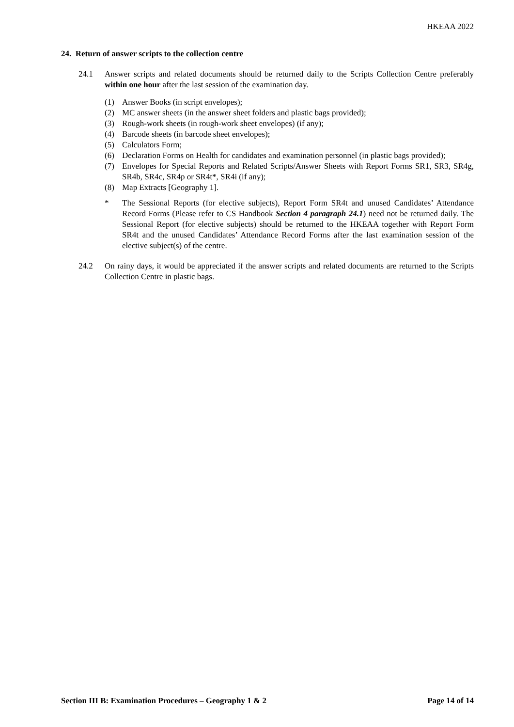HKEAA 2022
24. Return of answer scripts to the collection centre
24.1 Answer scripts and related documents should be returned daily to the Scripts Collection Centre preferably within one hour after the last session of the examination day.
(1) Answer Books (in script envelopes);
(2) MC answer sheets (in the answer sheet folders and plastic bags provided);
(3) Rough-work sheets (in rough-work sheet envelopes) (if any);
(4) Barcode sheets (in barcode sheet envelopes);
(5) Calculators Form;
(6) Declaration Forms on Health for candidates and examination personnel (in plastic bags provided);
(7) Envelopes for Special Reports and Related Scripts/Answer Sheets with Report Forms SR1, SR3, SR4g, SR4b, SR4c, SR4p or SR4t*, SR4i (if any);
(8) Map Extracts [Geography 1].
* The Sessional Reports (for elective subjects), Report Form SR4t and unused Candidates’ Attendance Record Forms (Please refer to CS Handbook Section 4 paragraph 24.1) need not be returned daily. The Sessional Report (for elective subjects) should be returned to the HKEAA together with Report Form SR4t and the unused Candidates’ Attendance Record Forms after the last examination session of the elective subject(s) of the centre.
24.2 On rainy days, it would be appreciated if the answer scripts and related documents are returned to the Scripts Collection Centre in plastic bags.
Section III B: Examination Procedures – Geography 1 & 2 Page 14 of 14